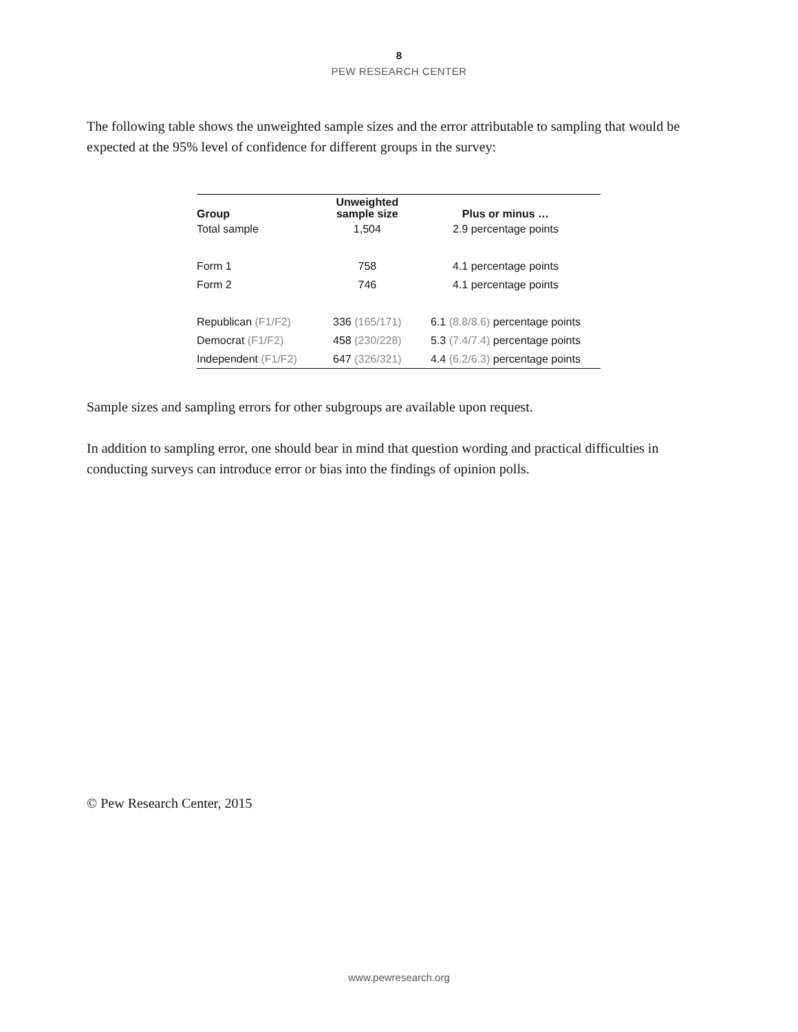8
PEW RESEARCH CENTER
The following table shows the unweighted sample sizes and the error attributable to sampling that would be expected at the 95% level of confidence for different groups in the survey:
| Group | Unweighted sample size | Plus or minus … |
| --- | --- | --- |
| Total sample | 1,504 | 2.9 percentage points |
| Form 1 | 758 | 4.1 percentage points |
| Form 2 | 746 | 4.1 percentage points |
| Republican (F1/F2) | 336 (165/171) | 6.1 (8.8/8.6) percentage points |
| Democrat (F1/F2) | 458 (230/228) | 5.3 (7.4/7.4) percentage points |
| Independent (F1/F2) | 647 (326/321) | 4.4 (6.2/6.3) percentage points |
Sample sizes and sampling errors for other subgroups are available upon request.
In addition to sampling error, one should bear in mind that question wording and practical difficulties in conducting surveys can introduce error or bias into the findings of opinion polls.
© Pew Research Center, 2015
www.pewresearch.org